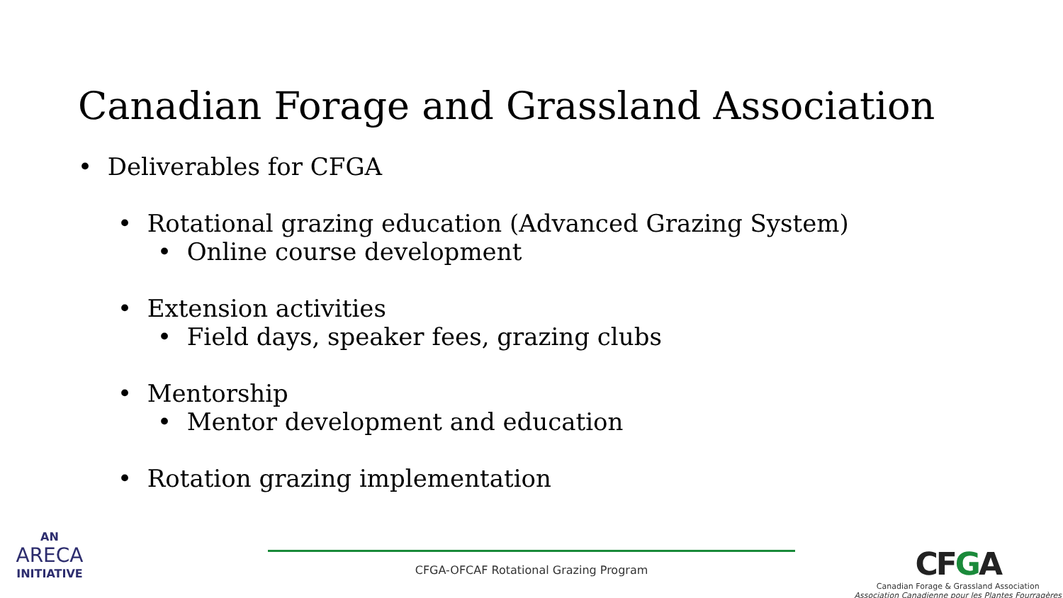Canadian Forage and Grassland Association
• Deliverables for CFGA
• Rotational grazing education (Advanced Grazing System)
• Online course development
• Extension activities
• Field days, speaker fees, grazing clubs
• Mentorship
• Mentor development and education
• Rotation grazing implementation
AN
ARECA
INITIATIVE
CFGA-OFCAF Rotational Grazing Program
CF GA
Canadian Forage & Grassland Association
Association Canadienne pour les Plantes Fourragères